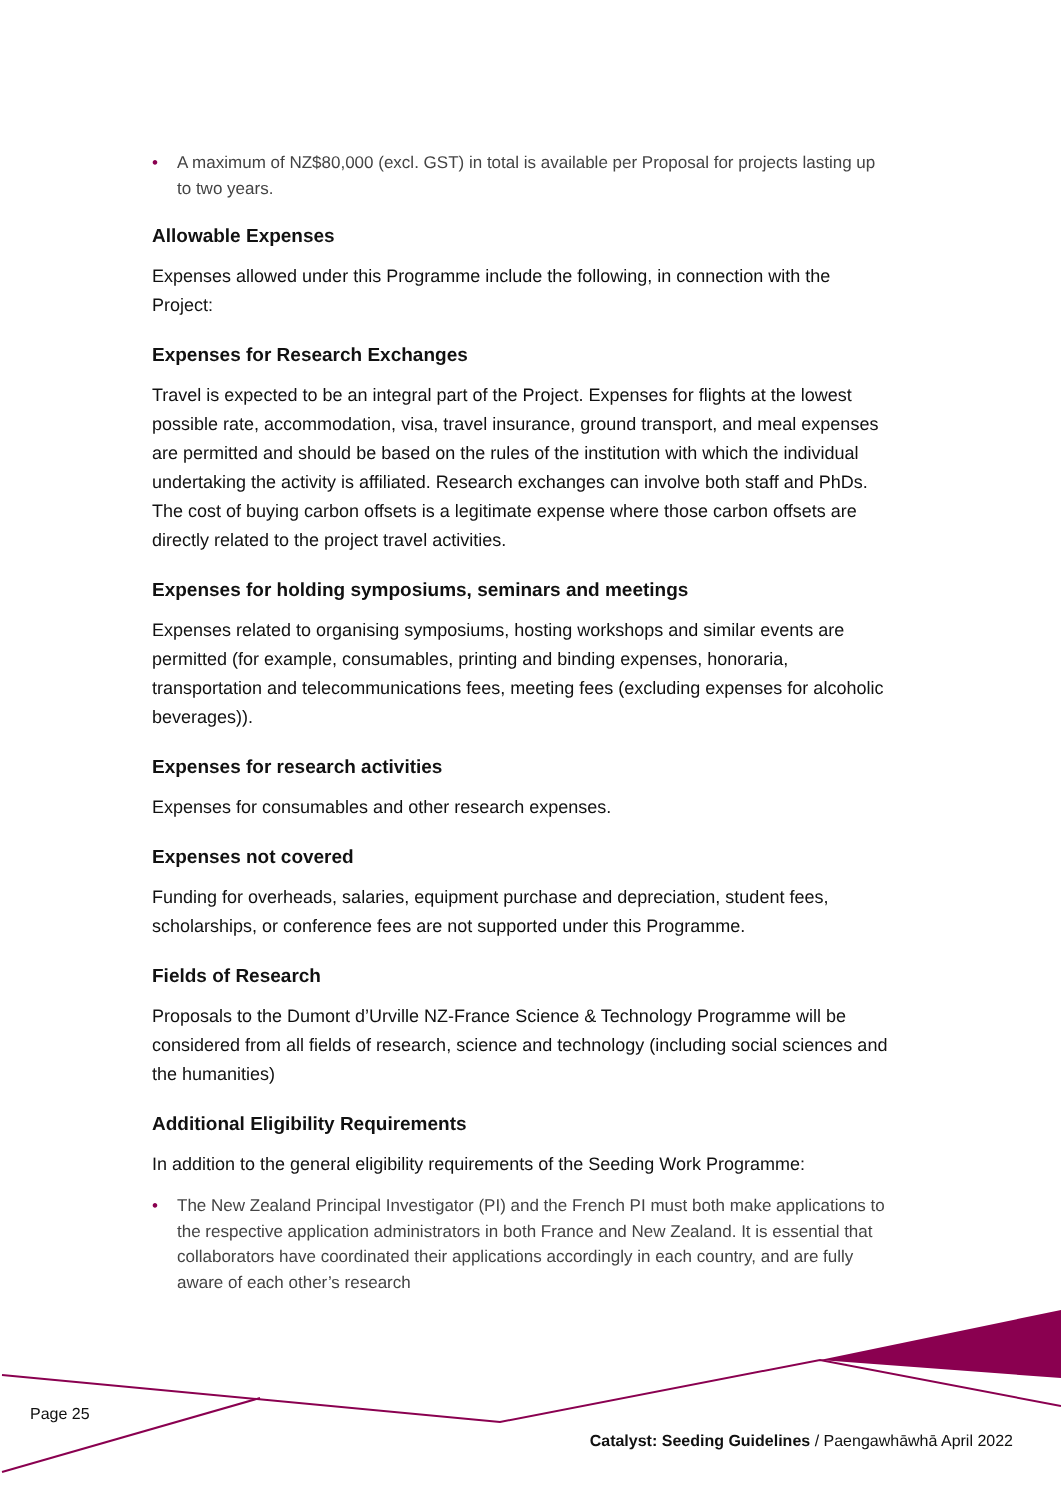• A maximum of NZ$80,000 (excl. GST) in total is available per Proposal for projects lasting up to two years.
Allowable Expenses
Expenses allowed under this Programme include the following, in connection with the Project:
Expenses for Research Exchanges
Travel is expected to be an integral part of the Project. Expenses for flights at the lowest possible rate, accommodation, visa, travel insurance, ground transport, and meal expenses are permitted and should be based on the rules of the institution with which the individual undertaking the activity is affiliated. Research exchanges can involve both staff and PhDs. The cost of buying carbon offsets is a legitimate expense where those carbon offsets are directly related to the project travel activities.
Expenses for holding symposiums, seminars and meetings
Expenses related to organising symposiums, hosting workshops and similar events are permitted (for example, consumables, printing and binding expenses, honoraria, transportation and telecommunications fees, meeting fees (excluding expenses for alcoholic beverages)).
Expenses for research activities
Expenses for consumables and other research expenses.
Expenses not covered
Funding for overheads, salaries, equipment purchase and depreciation, student fees, scholarships, or conference fees are not supported under this Programme.
Fields of Research
Proposals to the Dumont d’Urville NZ-France Science & Technology Programme will be considered from all fields of research, science and technology (including social sciences and the humanities)
Additional Eligibility Requirements
In addition to the general eligibility requirements of the Seeding Work Programme:
• The New Zealand Principal Investigator (PI) and the French PI must both make applications to the respective application administrators in both France and New Zealand. It is essential that collaborators have coordinated their applications accordingly in each country, and are fully aware of each other’s research
Page 25
Catalyst: Seeding Guidelines / Paengawhāwhā April 2022